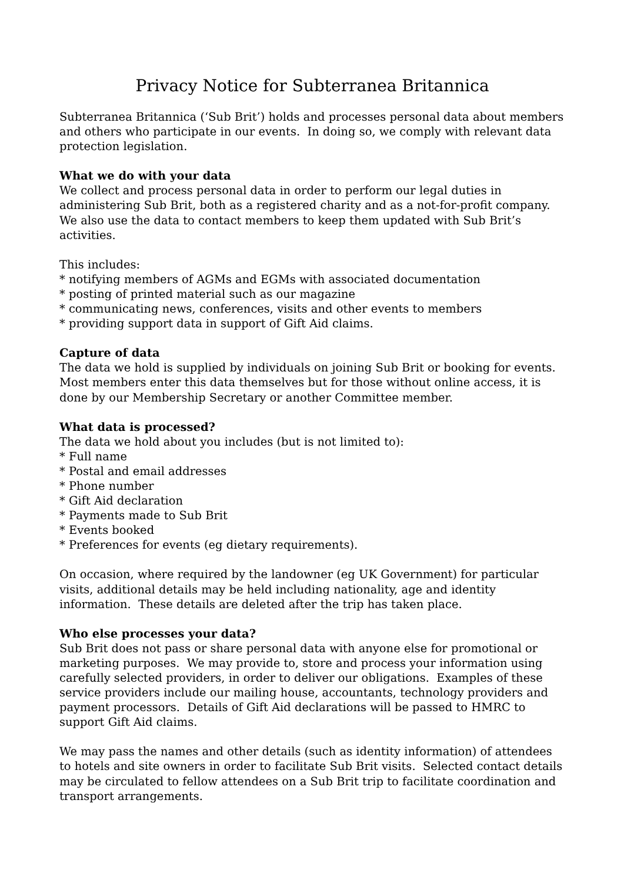Privacy Notice for Subterranea Britannica
Subterranea Britannica (‘Sub Brit’) holds and processes personal data about members and others who participate in our events. In doing so, we comply with relevant data protection legislation.
What we do with your data
We collect and process personal data in order to perform our legal duties in administering Sub Brit, both as a registered charity and as a not-for-profit company. We also use the data to contact members to keep them updated with Sub Brit’s activities.
This includes:
* notifying members of AGMs and EGMs with associated documentation
* posting of printed material such as our magazine
* communicating news, conferences, visits and other events to members
* providing support data in support of Gift Aid claims.
Capture of data
The data we hold is supplied by individuals on joining Sub Brit or booking for events. Most members enter this data themselves but for those without online access, it is done by our Membership Secretary or another Committee member.
What data is processed?
The data we hold about you includes (but is not limited to):
* Full name
* Postal and email addresses
* Phone number
* Gift Aid declaration
* Payments made to Sub Brit
* Events booked
* Preferences for events (eg dietary requirements).
On occasion, where required by the landowner (eg UK Government) for particular visits, additional details may be held including nationality, age and identity information. These details are deleted after the trip has taken place.
Who else processes your data?
Sub Brit does not pass or share personal data with anyone else for promotional or marketing purposes. We may provide to, store and process your information using carefully selected providers, in order to deliver our obligations. Examples of these service providers include our mailing house, accountants, technology providers and payment processors. Details of Gift Aid declarations will be passed to HMRC to support Gift Aid claims.
We may pass the names and other details (such as identity information) of attendees to hotels and site owners in order to facilitate Sub Brit visits. Selected contact details may be circulated to fellow attendees on a Sub Brit trip to facilitate coordination and transport arrangements.